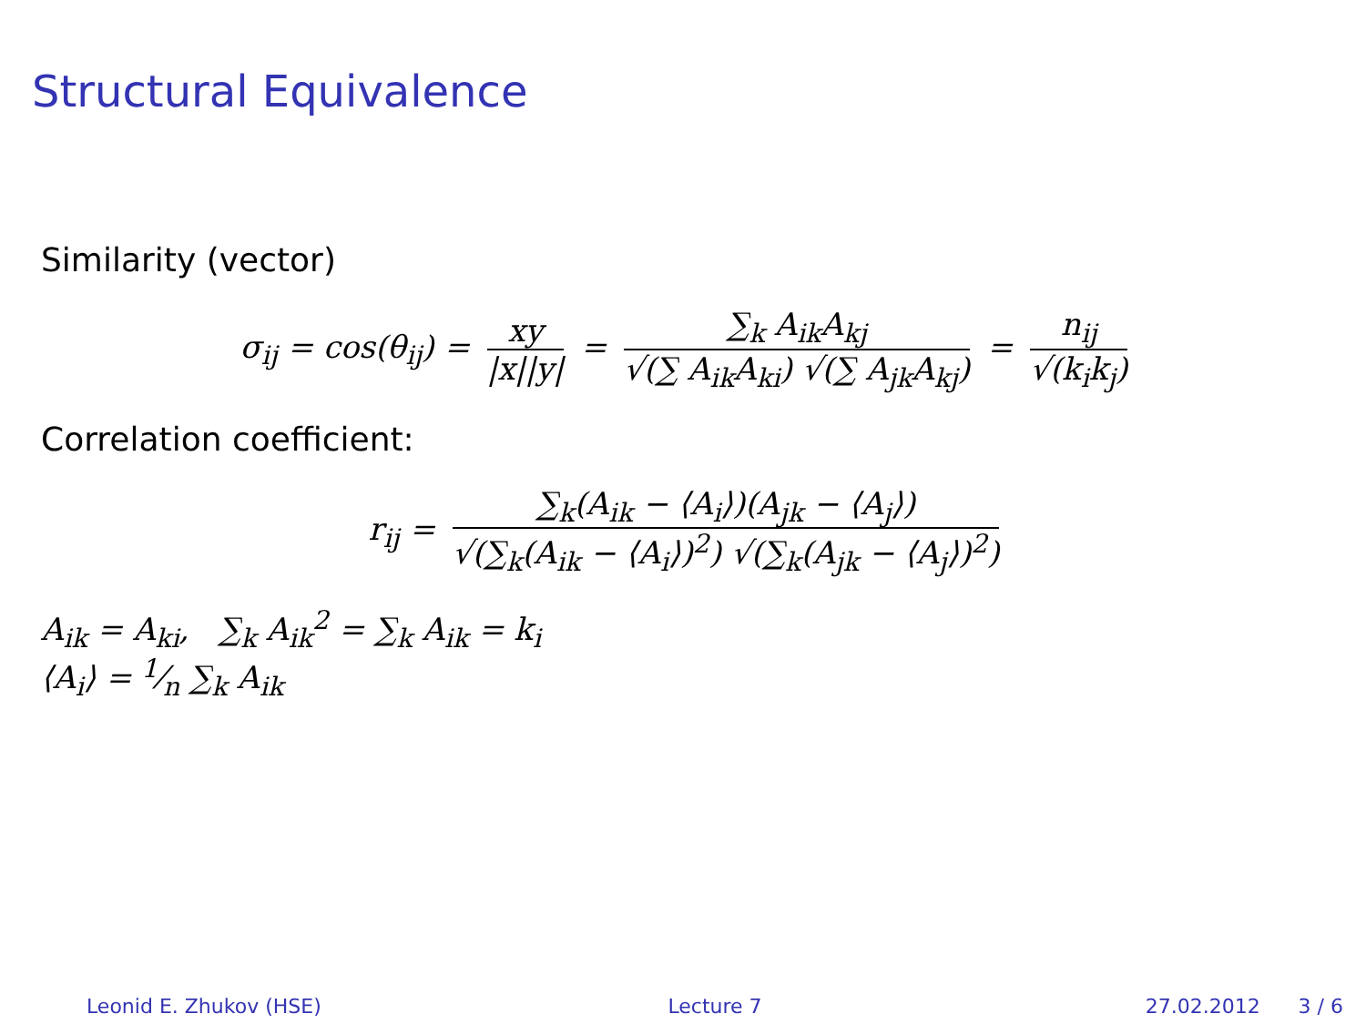Structural Equivalence
Similarity (vector)
σ<sub>ij</sub> = cos(θ<sub>ij</sub>) = xy |x||y| = ∑<sub>k</sub> A<sub>ik</sub>A<sub>kj</sub> √(∑ A<sub>ik</sub>A<sub>ki</sub>) √(∑ A<sub>jk</sub>A<sub>kj</sub>) = n<sub>ij</sub> √(k<sub>i</sub>k<sub>j</sub>)
Correlation coefficient:
r<sub>ij</sub> = ∑<sub>k</sub>(A<sub>ik</sub> − ⟨A<sub>i</sub>⟩)(A<sub>jk</sub> − ⟨A<sub>j</sub>⟩) √(∑<sub>k</sub>(A<sub>ik</sub> − ⟨A<sub>i</sub>⟩)<sup>2</sup>) √(∑<sub>k</sub>(A<sub>jk</sub> − ⟨A<sub>j</sub>⟩)<sup>2</sup>)
A<sub>ik</sub> = A<sub>ki</sub>, ∑<sub>k</sub> A<sub>ik</sub><sup>2</sup> = ∑<sub>k</sub> A<sub>ik</sub> = k<sub>i</sub>
⟨A<sub>i</sub>⟩ = 1⁄n ∑<sub>k</sub> A<sub>ik</sub>
Leonid E. Zhukov (HSE) Lecture 7 27.02.2012 3 / 6